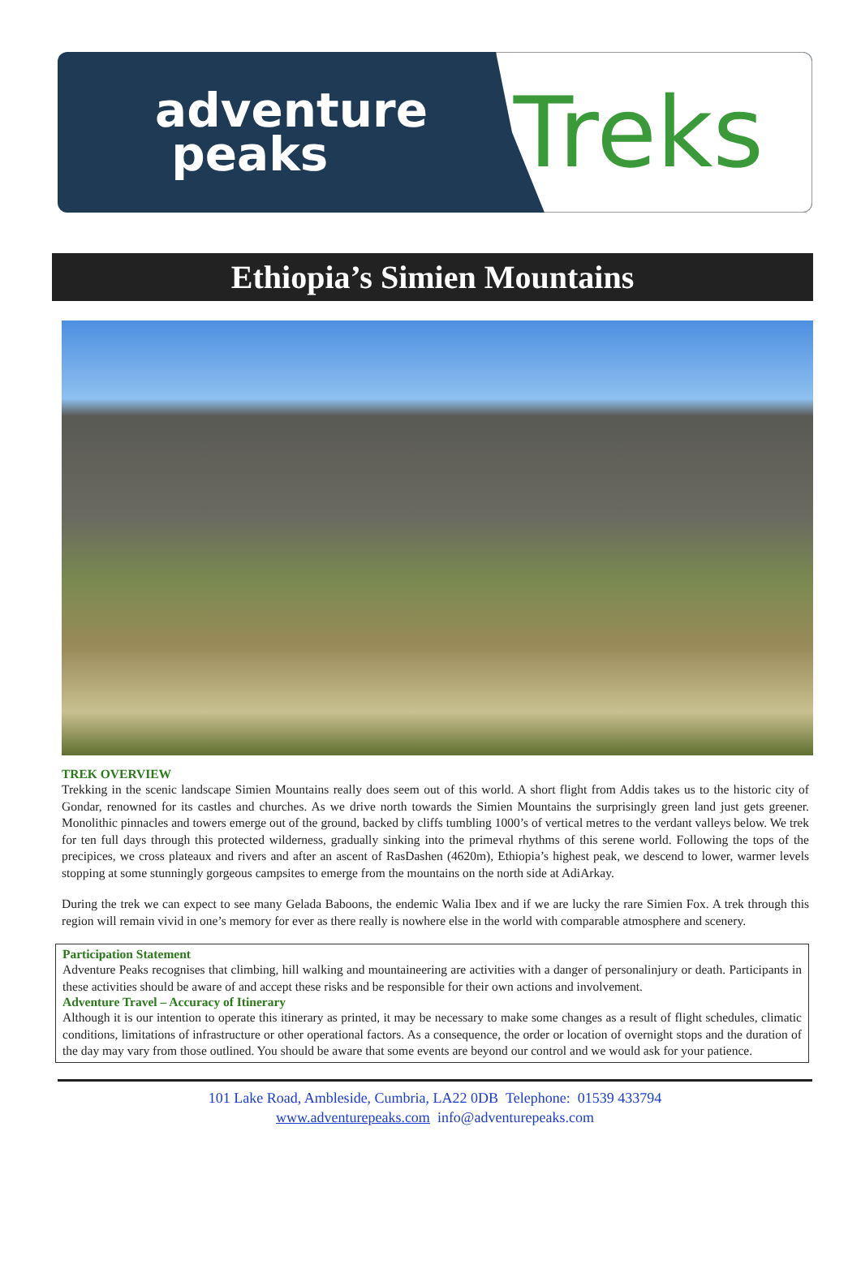adventure
peaks
Treks
Ethiopia’s Simien Mountains
TREK OVERVIEW
Trekking in the scenic landscape Simien Mountains really does seem out of this world. A short flight from Addis takes us to the historic city of Gondar, renowned for its castles and churches. As we drive north towards the Simien Mountains the surprisingly green land just gets greener. Monolithic pinnacles and towers emerge out of the ground, backed by cliffs tumbling 1000’s of vertical metres to the verdant valleys below. We trek for ten full days through this protected wilderness, gradually sinking into the primeval rhythms of this serene world. Following the tops of the precipices, we cross plateaux and rivers and after an ascent of RasDashen (4620m), Ethiopia’s highest peak, we descend to lower, warmer levels stopping at some stunningly gorgeous campsites to emerge from the mountains on the north side at AdiArkay.
During the trek we can expect to see many Gelada Baboons, the endemic Walia Ibex and if we are lucky the rare Simien Fox. A trek through this region will remain vivid in one’s memory for ever as there really is nowhere else in the world with comparable atmosphere and scenery.
Participation Statement
Adventure Peaks recognises that climbing, hill walking and mountaineering are activities with a danger of personalinjury or death. Participants in these activities should be aware of and accept these risks and be responsible for their own actions and involvement.
Adventure Travel – Accuracy of Itinerary
Although it is our intention to operate this itinerary as printed, it may be necessary to make some changes as a result of flight schedules, climatic conditions, limitations of infrastructure or other operational factors. As a consequence, the order or location of overnight stops and the duration of the day may vary from those outlined. You should be aware that some events are beyond our control and we would ask for your patience.
101 Lake Road, Ambleside, Cumbria, LA22 0DB Telephone: 01539 433794
www.adventurepeaks.com info@adventurepeaks.com